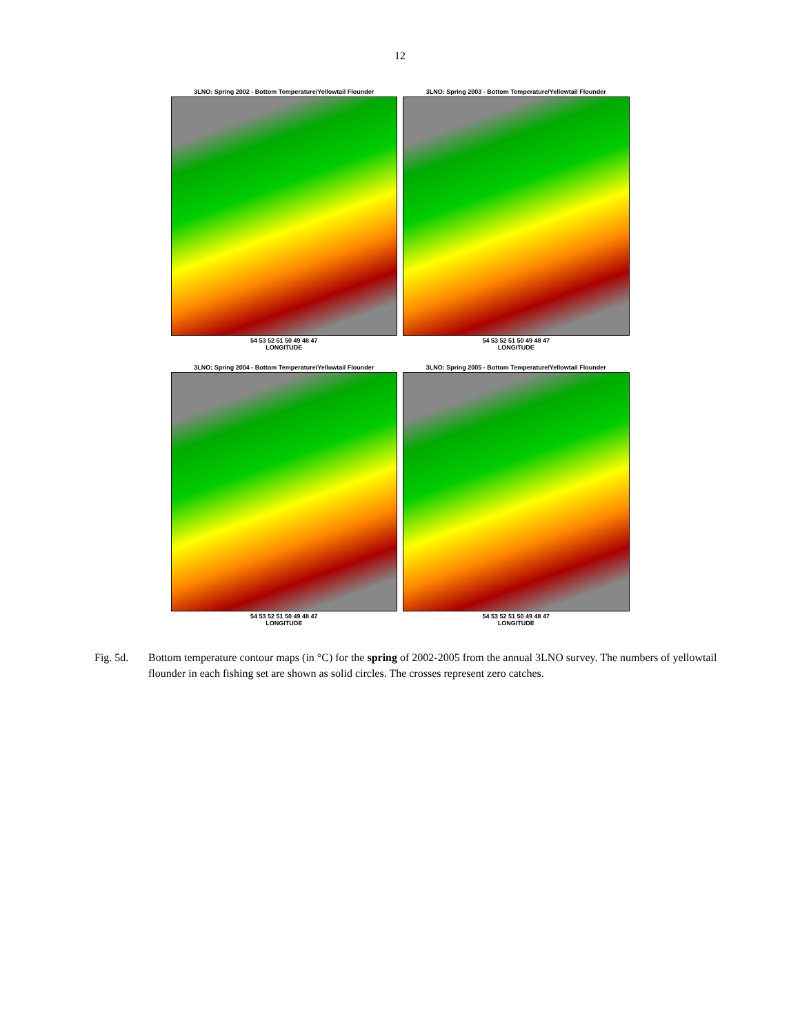12
3LNO: Spring 2002 - Bottom Temperature/Yellowtail Flounder
54 53 52 51 50 49 48 47
LONGITUDE
3LNO: Spring 2003 - Bottom Temperature/Yellowtail Flounder
54 53 52 51 50 49 48 47
LONGITUDE
3LNO: Spring 2004 - Bottom Temperature/Yellowtail Flounder
54 53 52 51 50 49 48 47
LONGITUDE
3LNO: Spring 2005 - Bottom Temperature/Yellowtail Flounder
54 53 52 51 50 49 48 47
LONGITUDE
Fig. 5d. Bottom temperature contour maps (in °C) for the spring of 2002-2005 from the annual 3LNO survey. The numbers of yellowtail flounder in each fishing set are shown as solid circles. The crosses represent zero catches.